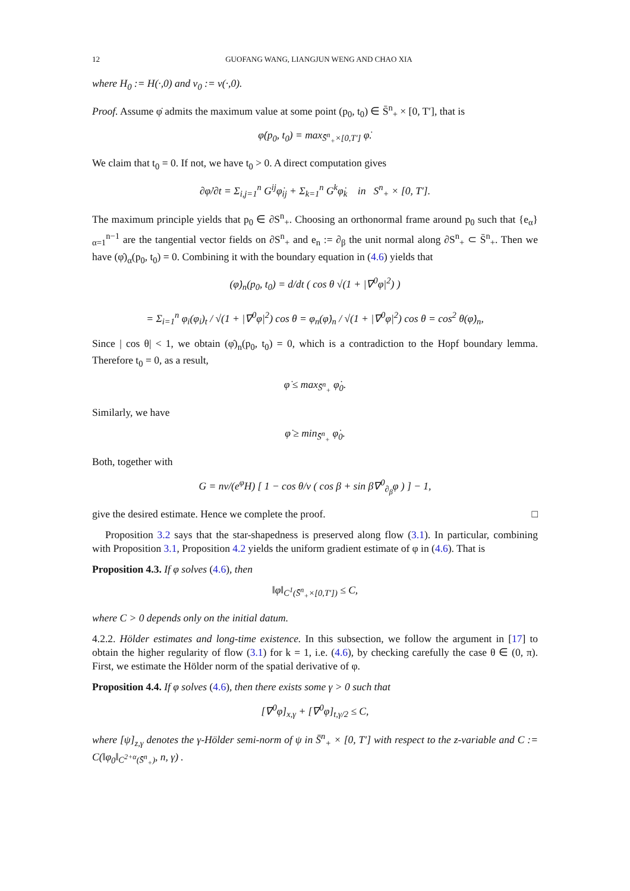12 GUOFANG WANG, LIANGJUN WENG AND CHAO XIA
where H<sub>0</sub> := H(·,0) and v<sub>0</sub> := v(·,0).
Proof. Assume φ̇ admits the maximum value at some point (p<sub>0</sub>, t<sub>0</sub>) ∈ S̄<sup>n</sup><sub>+</sub> × [0, T′], that is
φ̇(p<sub>0</sub>, t<sub>0</sub>) = max<sub>S̄<sup>n</sup><sub>+</sub>×[0,T′]</sub> φ̇.
We claim that t<sub>0</sub> = 0. If not, we have t<sub>0</sub> > 0. A direct computation gives
∂φ̇/∂t = Σ<sub>i,j=1</sub><sup>n</sup> G<sup>ij</sup>φ̇<sub>ij</sub> + Σ<sub>k=1</sub><sup>n</sup> G<sup>k</sup>φ̇<sub>k</sub> in S<sup>n</sup><sub>+</sub> × [0, T′].
The maximum principle yields that p<sub>0</sub> ∈ ∂S<sup>n</sup><sub>+</sub>. Choosing an orthonormal frame around p<sub>0</sub> such that {e<sub>α</sub>}<sub>α=1</sub><sup>n−1</sup> are the tangential vector fields on ∂S<sup>n</sup><sub>+</sub> and e<sub>n</sub> := ∂<sub>β</sub> the unit normal along ∂S<sup>n</sup><sub>+</sub> ⊂ S̄<sup>n</sup><sub>+</sub>. Then we have (φ̇)<sub>α</sub>(p<sub>0</sub>, t<sub>0</sub>) = 0. Combining it with the boundary equation in (4.6) yields that
(φ̇)<sub>n</sub>(p<sub>0</sub>, t<sub>0</sub>) = d/dt ( cos θ √(1 + |∇<sup>0</sup>φ|<sup>2</sup>) )
= Σ<sub>i=1</sub><sup>n</sup> φ<sub>i</sub>(φ<sub>i</sub>)<sub>t</sub> / √(1 + |∇<sup>0</sup>φ|<sup>2</sup>) cos θ = φ<sub>n</sub>(φ̇)<sub>n</sub> / √(1 + |∇<sup>0</sup>φ|<sup>2</sup>) cos θ = cos<sup>2</sup> θ(φ̇)<sub>n</sub>,
Since | cos θ| < 1, we obtain (φ̇)<sub>n</sub>(p<sub>0</sub>, t<sub>0</sub>) = 0, which is a contradiction to the Hopf boundary lemma. Therefore t<sub>0</sub> = 0, as a result,
φ̇ ≤ max<sub>S̄<sup>n</sup><sub>+</sub></sub> φ̇<sub>0</sub>.
Similarly, we have
φ̇ ≥ min<sub>S̄<sup>n</sup><sub>+</sub></sub> φ̇<sub>0</sub>.
Both, together with
G = nv/(e<sup>φ</sup>H) [ 1 − cos θ/v ( cos β + sin β∇<sup>0</sup><sub>∂<sub>β</sub></sub>φ ) ] − 1,
give the desired estimate. Hence we complete the proof. □
Proposition 3.2 says that the star-shapedness is preserved along flow (3.1). In particular, combining with Proposition 3.1, Proposition 4.2 yields the uniform gradient estimate of φ in (4.6). That is
Proposition 4.3. If φ solves (4.6), then
‖φ‖<sub>C<sup>1</sup>(S̄<sup>n</sup><sub>+</sub>×[0,T′])</sub> ≤ C,
where C > 0 depends only on the initial datum.
4.2.2. Hölder estimates and long-time existence. In this subsection, we follow the argument in [17] to obtain the higher regularity of flow (3.1) for k = 1, i.e. (4.6), by checking carefully the case θ ∈ (0, π). First, we estimate the Hölder norm of the spatial derivative of φ.
Proposition 4.4. If φ solves (4.6), then there exists some γ > 0 such that
[∇<sup>0</sup>φ]<sub>x,γ</sub> + [∇<sup>0</sup>φ]<sub>t,γ/2</sub> ≤ C,
where [ψ]<sub>z,γ</sub> denotes the γ-Hölder semi-norm of ψ in S̄<sup>n</sup><sub>+</sub> × [0, T′] with respect to the z-variable and C := C(‖φ<sub>0</sub>‖<sub>C<sup>2+α</sup>(S̄<sup>n</sup><sub>+</sub>)</sub>, n, γ) .